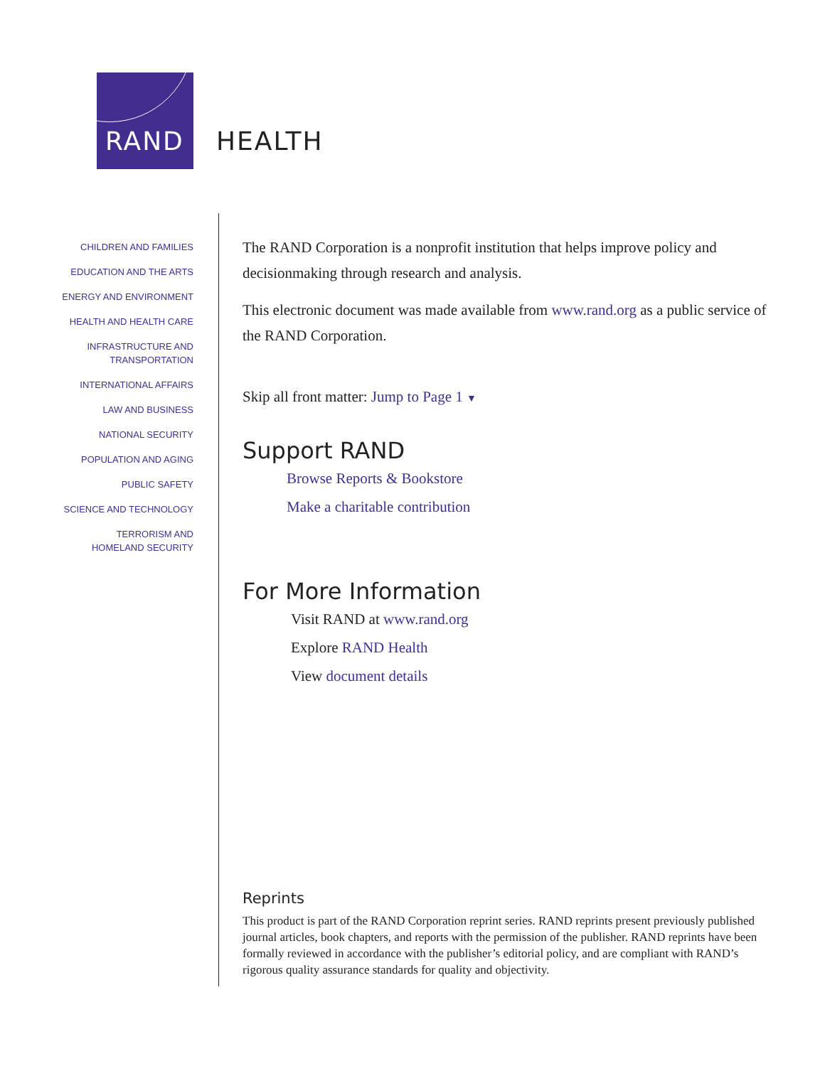RAND
HEALTH
CHILDREN AND FAMILIES
EDUCATION AND THE ARTS
ENERGY AND ENVIRONMENT
HEALTH AND HEALTH CARE
INFRASTRUCTURE AND
TRANSPORTATION
INTERNATIONAL AFFAIRS
LAW AND BUSINESS
NATIONAL SECURITY
POPULATION AND AGING
PUBLIC SAFETY
SCIENCE AND TECHNOLOGY
TERRORISM AND
HOMELAND SECURITY
The RAND Corporation is a nonprofit institution that helps improve policy and decisionmaking through research and analysis.
This electronic document was made available from www.rand.org as a public service of the RAND Corporation.
Skip all front matter: Jump to Page 1 ▼
Support RAND
Browse Reports & Bookstore
Make a charitable contribution
For More Information
Visit RAND at www.rand.org
Explore RAND Health
View document details
Reprints
This product is part of the RAND Corporation reprint series. RAND reprints present previously published journal articles, book chapters, and reports with the permission of the publisher. RAND reprints have been formally reviewed in accordance with the publisher’s editorial policy, and are compliant with RAND’s rigorous quality assurance standards for quality and objectivity.